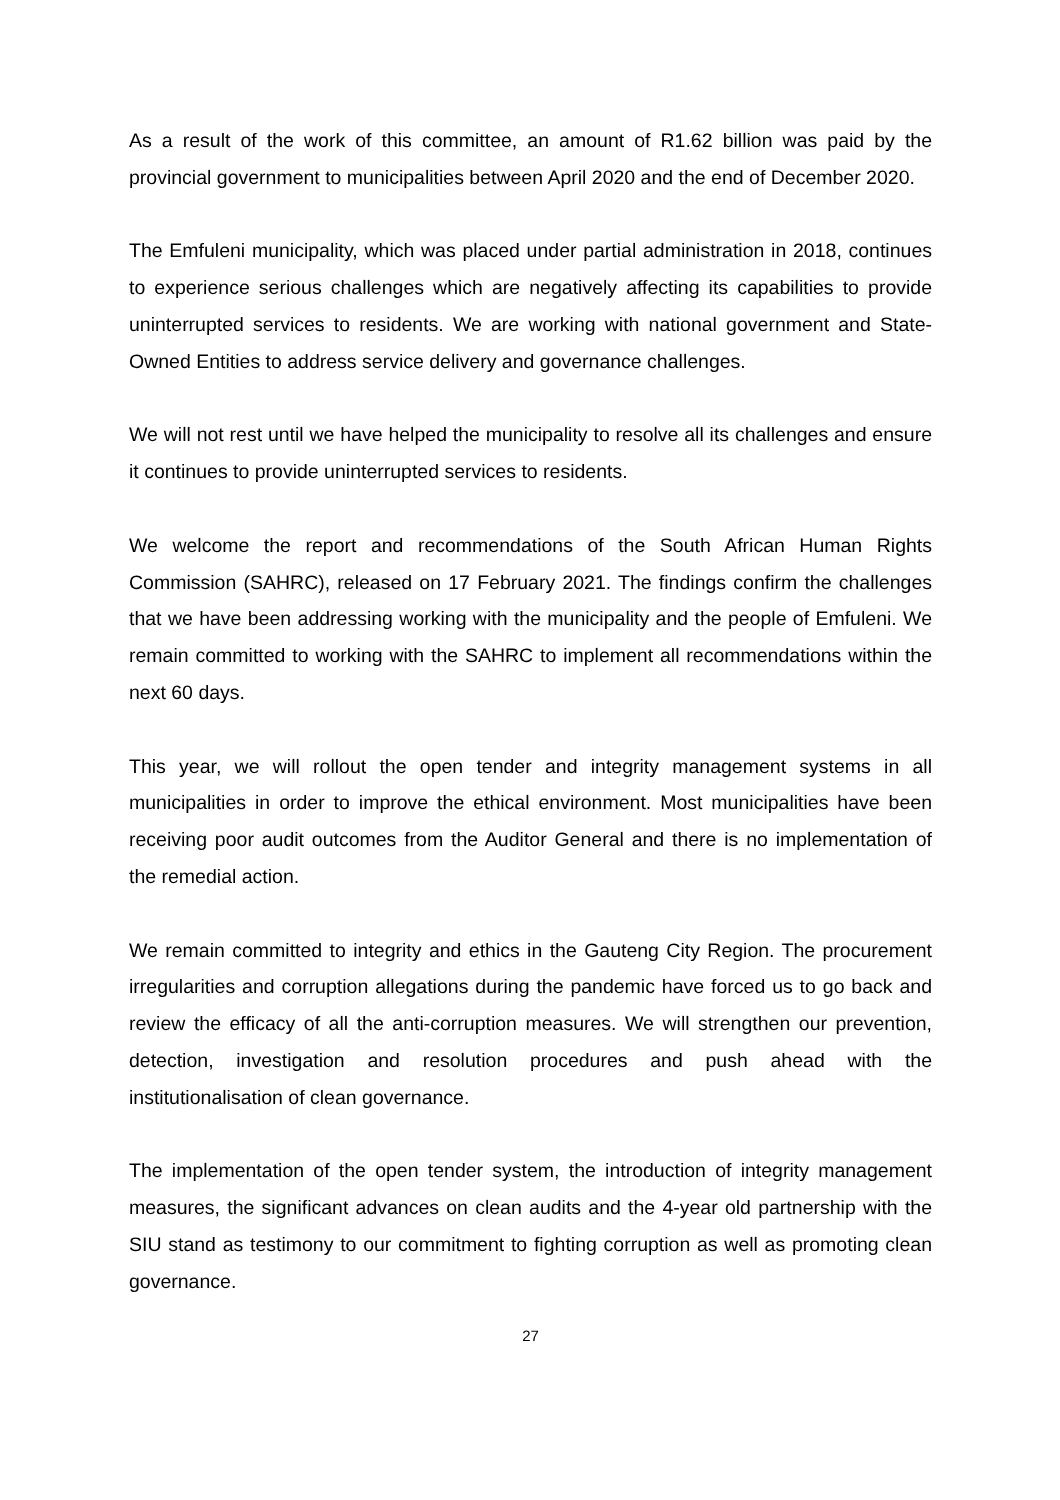As a result of the work of this committee, an amount of R1.62 billion was paid by the provincial government to municipalities between April 2020 and the end of December 2020.
The Emfuleni municipality, which was placed under partial administration in 2018, continues to experience serious challenges which are negatively affecting its capabilities to provide uninterrupted services to residents. We are working with national government and State-Owned Entities to address service delivery and governance challenges.
We will not rest until we have helped the municipality to resolve all its challenges and ensure it continues to provide uninterrupted services to residents.
We welcome the report and recommendations of the South African Human Rights Commission (SAHRC), released on 17 February 2021. The findings confirm the challenges that we have been addressing working with the municipality and the people of Emfuleni. We remain committed to working with the SAHRC to implement all recommendations within the next 60 days.
This year, we will rollout the open tender and integrity management systems in all municipalities in order to improve the ethical environment. Most municipalities have been receiving poor audit outcomes from the Auditor General and there is no implementation of the remedial action.
We remain committed to integrity and ethics in the Gauteng City Region. The procurement irregularities and corruption allegations during the pandemic have forced us to go back and review the efficacy of all the anti-corruption measures. We will strengthen our prevention, detection, investigation and resolution procedures and push ahead with the institutionalisation of clean governance.
The implementation of the open tender system, the introduction of integrity management measures, the significant advances on clean audits and the 4-year old partnership with the SIU stand as testimony to our commitment to fighting corruption as well as promoting clean governance.
27